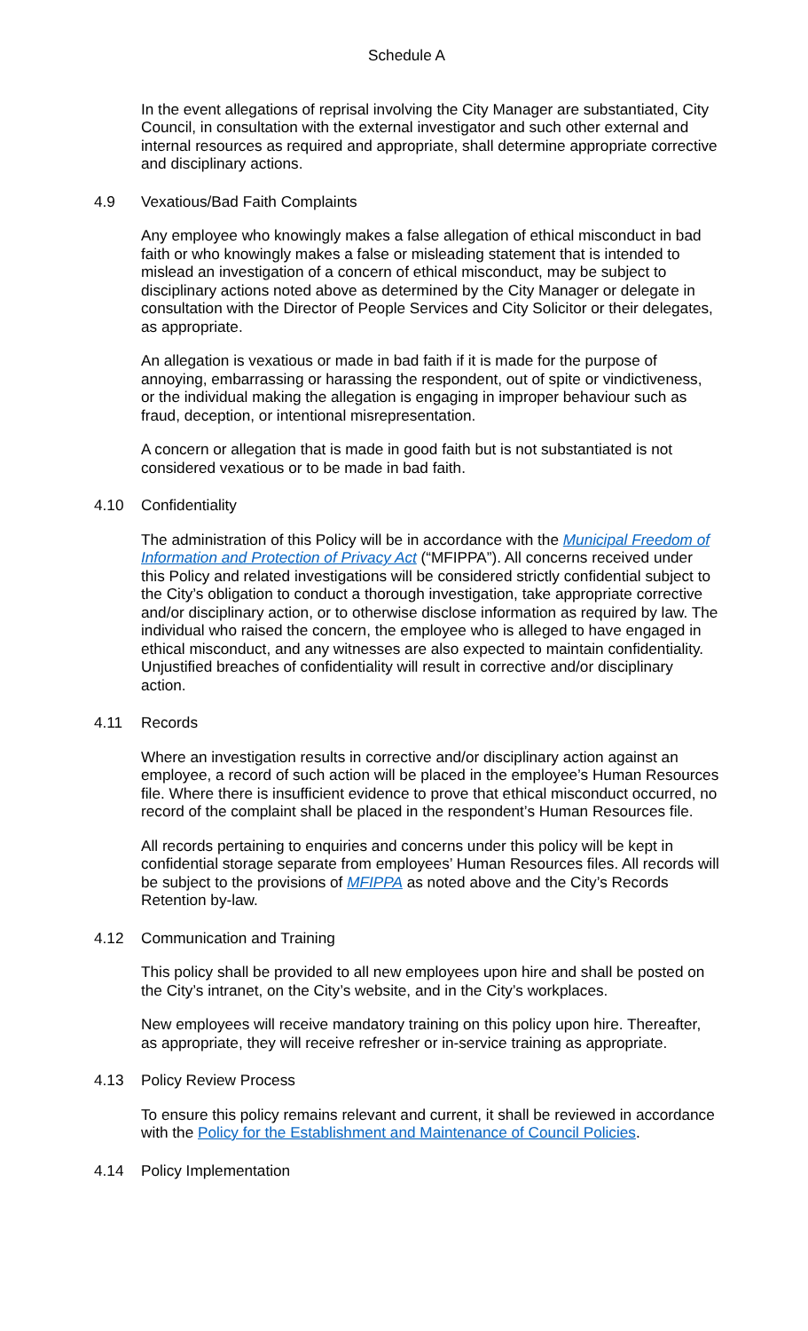Schedule A
In the event allegations of reprisal involving the City Manager are substantiated, City Council, in consultation with the external investigator and such other external and internal resources as required and appropriate, shall determine appropriate corrective and disciplinary actions.
4.9 Vexatious/Bad Faith Complaints
Any employee who knowingly makes a false allegation of ethical misconduct in bad faith or who knowingly makes a false or misleading statement that is intended to mislead an investigation of a concern of ethical misconduct, may be subject to disciplinary actions noted above as determined by the City Manager or delegate in consultation with the Director of People Services and City Solicitor or their delegates, as appropriate.
An allegation is vexatious or made in bad faith if it is made for the purpose of annoying, embarrassing or harassing the respondent, out of spite or vindictiveness, or the individual making the allegation is engaging in improper behaviour such as fraud, deception, or intentional misrepresentation.
A concern or allegation that is made in good faith but is not substantiated is not considered vexatious or to be made in bad faith.
4.10 Confidentiality
The administration of this Policy will be in accordance with the Municipal Freedom of Information and Protection of Privacy Act (“MFIPPA”). All concerns received under this Policy and related investigations will be considered strictly confidential subject to the City’s obligation to conduct a thorough investigation, take appropriate corrective and/or disciplinary action, or to otherwise disclose information as required by law. The individual who raised the concern, the employee who is alleged to have engaged in ethical misconduct, and any witnesses are also expected to maintain confidentiality. Unjustified breaches of confidentiality will result in corrective and/or disciplinary action.
4.11 Records
Where an investigation results in corrective and/or disciplinary action against an employee, a record of such action will be placed in the employee’s Human Resources file. Where there is insufficient evidence to prove that ethical misconduct occurred, no record of the complaint shall be placed in the respondent’s Human Resources file.
All records pertaining to enquiries and concerns under this policy will be kept in confidential storage separate from employees’ Human Resources files. All records will be subject to the provisions of MFIPPA as noted above and the City’s Records Retention by-law.
4.12 Communication and Training
This policy shall be provided to all new employees upon hire and shall be posted on the City’s intranet, on the City’s website, and in the City’s workplaces.
New employees will receive mandatory training on this policy upon hire. Thereafter, as appropriate, they will receive refresher or in-service training as appropriate.
4.13 Policy Review Process
To ensure this policy remains relevant and current, it shall be reviewed in accordance with the Policy for the Establishment and Maintenance of Council Policies.
4.14 Policy Implementation